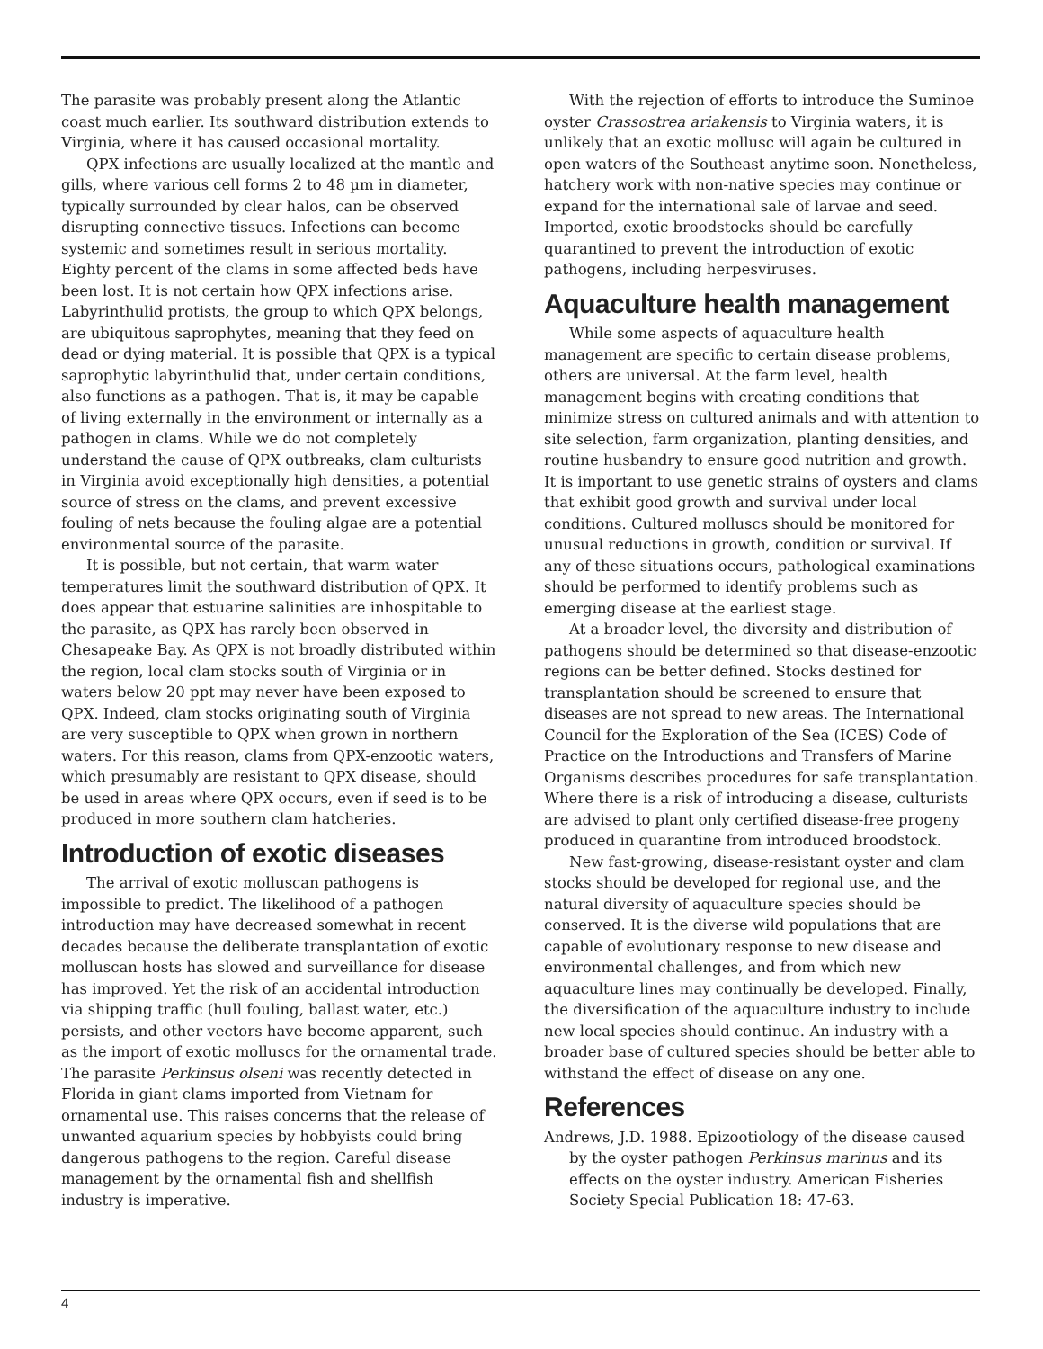The parasite was probably present along the Atlantic coast much earlier. Its southward distribution extends to Virginia, where it has caused occasional mortality.
QPX infections are usually localized at the mantle and gills, where various cell forms 2 to 48 µm in diameter, typically surrounded by clear halos, can be observed disrupting connective tissues. Infections can become systemic and sometimes result in serious mortality. Eighty percent of the clams in some affected beds have been lost. It is not certain how QPX infections arise. Labyrinthulid protists, the group to which QPX belongs, are ubiquitous saprophytes, meaning that they feed on dead or dying material. It is possible that QPX is a typical saprophytic labyrinthulid that, under certain conditions, also functions as a pathogen. That is, it may be capable of living externally in the environment or internally as a pathogen in clams. While we do not completely understand the cause of QPX outbreaks, clam culturists in Virginia avoid exceptionally high densities, a potential source of stress on the clams, and prevent excessive fouling of nets because the fouling algae are a potential environmental source of the parasite.
It is possible, but not certain, that warm water temperatures limit the southward distribution of QPX. It does appear that estuarine salinities are inhospitable to the parasite, as QPX has rarely been observed in Chesapeake Bay. As QPX is not broadly distributed within the region, local clam stocks south of Virginia or in waters below 20 ppt may never have been exposed to QPX. Indeed, clam stocks originating south of Virginia are very susceptible to QPX when grown in northern waters. For this reason, clams from QPX-enzootic waters, which presumably are resistant to QPX disease, should be used in areas where QPX occurs, even if seed is to be produced in more southern clam hatcheries.
Introduction of exotic diseases
The arrival of exotic molluscan pathogens is impossible to predict. The likelihood of a pathogen introduction may have decreased somewhat in recent decades because the deliberate transplantation of exotic molluscan hosts has slowed and surveillance for disease has improved. Yet the risk of an accidental introduction via shipping traffic (hull fouling, ballast water, etc.) persists, and other vectors have become apparent, such as the import of exotic molluscs for the ornamental trade. The parasite Perkinsus olseni was recently detected in Florida in giant clams imported from Vietnam for ornamental use. This raises concerns that the release of unwanted aquarium species by hobbyists could bring dangerous pathogens to the region. Careful disease management by the ornamental fish and shellfish industry is imperative.
With the rejection of efforts to introduce the Suminoe oyster Crassostrea ariakensis to Virginia waters, it is unlikely that an exotic mollusc will again be cultured in open waters of the Southeast anytime soon. Nonetheless, hatchery work with non-native species may continue or expand for the international sale of larvae and seed. Imported, exotic broodstocks should be carefully quarantined to prevent the introduction of exotic pathogens, including herpesviruses.
Aquaculture health management
While some aspects of aquaculture health management are specific to certain disease problems, others are universal. At the farm level, health management begins with creating conditions that minimize stress on cultured animals and with attention to site selection, farm organization, planting densities, and routine husbandry to ensure good nutrition and growth. It is important to use genetic strains of oysters and clams that exhibit good growth and survival under local conditions. Cultured molluscs should be monitored for unusual reductions in growth, condition or survival. If any of these situations occurs, pathological examinations should be performed to identify problems such as emerging disease at the earliest stage.
At a broader level, the diversity and distribution of pathogens should be determined so that disease-enzootic regions can be better defined. Stocks destined for transplantation should be screened to ensure that diseases are not spread to new areas. The International Council for the Exploration of the Sea (ICES) Code of Practice on the Introductions and Transfers of Marine Organisms describes procedures for safe transplantation. Where there is a risk of introducing a disease, culturists are advised to plant only certified disease-free progeny produced in quarantine from introduced broodstock.
New fast-growing, disease-resistant oyster and clam stocks should be developed for regional use, and the natural diversity of aquaculture species should be conserved. It is the diverse wild populations that are capable of evolutionary response to new disease and environmental challenges, and from which new aquaculture lines may continually be developed. Finally, the diversification of the aquaculture industry to include new local species should continue. An industry with a broader base of cultured species should be better able to withstand the effect of disease on any one.
References
Andrews, J.D. 1988. Epizootiology of the disease caused by the oyster pathogen Perkinsus marinus and its effects on the oyster industry. American Fisheries Society Special Publication 18: 47-63.
4